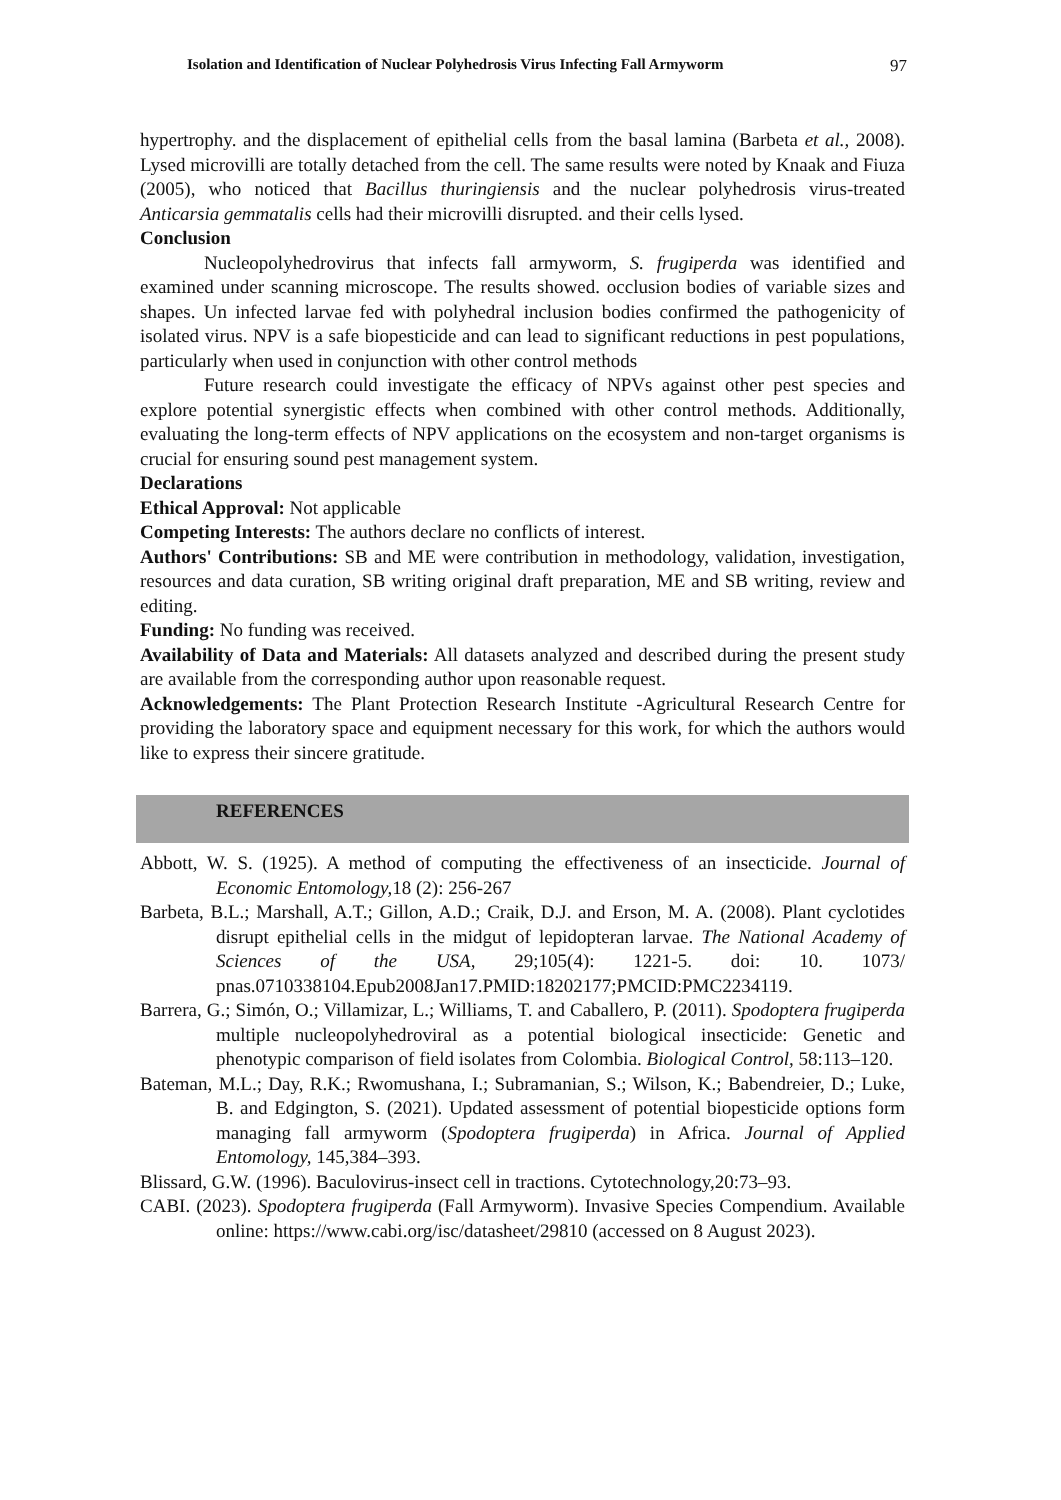Isolation and Identification of Nuclear Polyhedrosis Virus Infecting Fall Armyworm 97
hypertrophy. and the displacement of epithelial cells from the basal lamina (Barbeta et al., 2008). Lysed microvilli are totally detached from the cell. The same results were noted by Knaak and Fiuza (2005), who noticed that Bacillus thuringiensis and the nuclear polyhedrosis virus-treated Anticarsia gemmatalis cells had their microvilli disrupted. and their cells lysed.
Conclusion
Nucleopolyhedrovirus that infects fall armyworm, S. frugiperda was identified and examined under scanning microscope. The results showed. occlusion bodies of variable sizes and shapes. Un infected larvae fed with polyhedral inclusion bodies confirmed the pathogenicity of isolated virus. NPV is a safe biopesticide and can lead to significant reductions in pest populations, particularly when used in conjunction with other control methods
Future research could investigate the efficacy of NPVs against other pest species and explore potential synergistic effects when combined with other control methods. Additionally, evaluating the long-term effects of NPV applications on the ecosystem and non-target organisms is crucial for ensuring sound pest management system.
Declarations
Ethical Approval: Not applicable
Competing Interests: The authors declare no conflicts of interest.
Authors' Contributions: SB and ME were contribution in methodology, validation, investigation, resources and data curation, SB writing original draft preparation, ME and SB writing, review and editing.
Funding: No funding was received.
Availability of Data and Materials: All datasets analyzed and described during the present study are available from the corresponding author upon reasonable request.
Acknowledgements: The Plant Protection Research Institute -Agricultural Research Centre for providing the laboratory space and equipment necessary for this work, for which the authors would like to express their sincere gratitude.
REFERENCES
Abbott, W. S. (1925). A method of computing the effectiveness of an insecticide. Journal of Economic Entomology, 18 (2): 256-267
Barbeta, B.L.; Marshall, A.T.; Gillon, A.D.; Craik, D.J. and Erson, M. A. (2008). Plant cyclotides disrupt epithelial cells in the midgut of lepidopteran larvae. The National Academy of Sciences of the USA, 29;105(4): 1221-5. doi: 10. 1073/ pnas.0710338104.Epub2008Jan17.PMID:18202177;PMCID:PMC2234119.
Barrera, G.; Simón, O.; Villamizar, L.; Williams, T. and Caballero, P. (2011). Spodoptera frugiperda multiple nucleopolyhedroviral as a potential biological insecticide: Genetic and phenotypic comparison of field isolates from Colombia. Biological Control, 58:113–120.
Bateman, M.L.; Day, R.K.; Rwomushana, I.; Subramanian, S.; Wilson, K.; Babendreier, D.; Luke, B. and Edgington, S. (2021). Updated assessment of potential biopesticide options form managing fall armyworm (Spodoptera frugiperda) in Africa. Journal of Applied Entomology, 145,384–393.
Blissard, G.W. (1996). Baculovirus-insect cell in tractions. Cytotechnology,20:73–93.
CABI. (2023). Spodoptera frugiperda (Fall Armyworm). Invasive Species Compendium. Available online: https://www.cabi.org/isc/datasheet/29810 (accessed on 8 August 2023).